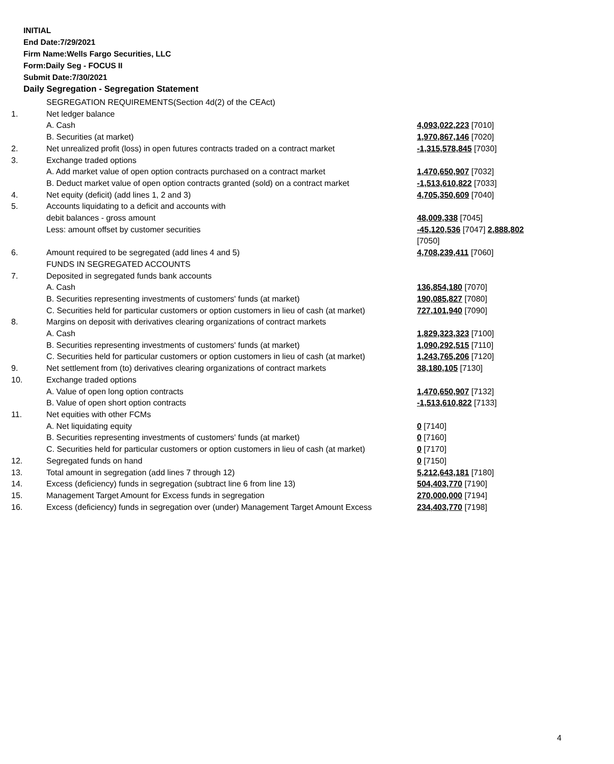INITIAL
End Date:7/29/2021
Firm Name:Wells Fargo Securities, LLC
Form:Daily Seg - FOCUS II
Submit Date:7/30/2021
Daily Segregation - Segregation Statement
| | SEGREGATION REQUIREMENTS(Section 4d(2) of the CEAct) | |
| 1. | Net ledger balance | |
| | A. Cash | 4,093,022,223 [7010] |
| | B. Securities (at market) | 1,970,867,146 [7020] |
| 2. | Net unrealized profit (loss) in open futures contracts traded on a contract market | -1,315,578,845 [7030] |
| 3. | Exchange traded options | |
| | A. Add market value of open option contracts purchased on a contract market | 1,470,650,907 [7032] |
| | B. Deduct market value of open option contracts granted (sold) on a contract market | -1,513,610,822 [7033] |
| 4. | Net equity (deficit) (add lines 1, 2 and 3) | 4,705,350,609 [7040] |
| 5. | Accounts liquidating to a deficit and accounts with | |
| | debit balances - gross amount | 48,009,338 [7045] |
| | Less: amount offset by customer securities | -45,120,536 [7047] 2,888,802 [7050] |
| 6. | Amount required to be segregated (add lines 4 and 5) | 4,708,239,411 [7060] |
| | FUNDS IN SEGREGATED ACCOUNTS | |
| 7. | Deposited in segregated funds bank accounts | |
| | A. Cash | 136,854,180 [7070] |
| | B. Securities representing investments of customers' funds (at market) | 190,085,827 [7080] |
| | C. Securities held for particular customers or option customers in lieu of cash (at market) | 727,101,940 [7090] |
| 8. | Margins on deposit with derivatives clearing organizations of contract markets | |
| | A. Cash | 1,829,323,323 [7100] |
| | B. Securities representing investments of customers' funds (at market) | 1,090,292,515 [7110] |
| | C. Securities held for particular customers or option customers in lieu of cash (at market) | 1,243,765,206 [7120] |
| 9. | Net settlement from (to) derivatives clearing organizations of contract markets | 38,180,105 [7130] |
| 10. | Exchange traded options | |
| | A. Value of open long option contracts | 1,470,650,907 [7132] |
| | B. Value of open short option contracts | -1,513,610,822 [7133] |
| 11. | Net equities with other FCMs | |
| | A. Net liquidating equity | 0 [7140] |
| | B. Securities representing investments of customers' funds (at market) | 0 [7160] |
| | C. Securities held for particular customers or option customers in lieu of cash (at market) | 0 [7170] |
| 12. | Segregated funds on hand | 0 [7150] |
| 13. | Total amount in segregation (add lines 7 through 12) | 5,212,643,181 [7180] |
| 14. | Excess (deficiency) funds in segregation (subtract line 6 from line 13) | 504,403,770 [7190] |
| 15. | Management Target Amount for Excess funds in segregation | 270,000,000 [7194] |
| 16. | Excess (deficiency) funds in segregation over (under) Management Target Amount Excess | 234,403,770 [7198] |
4